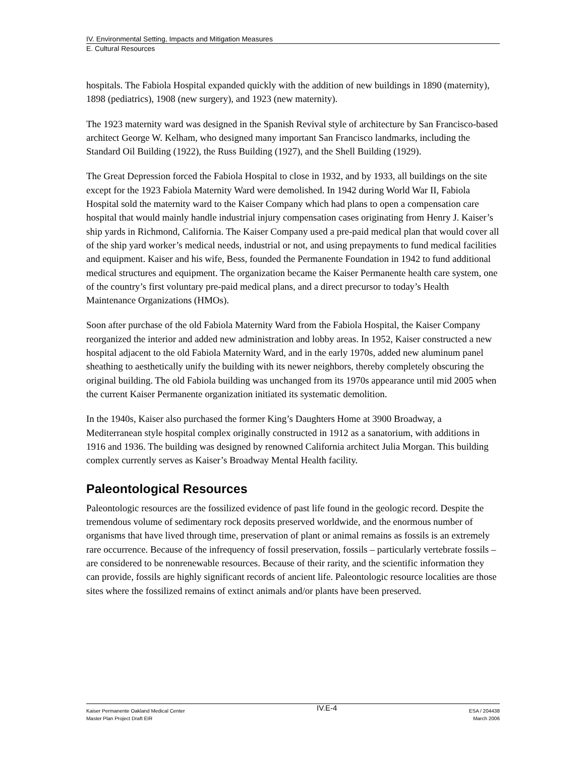IV. Environmental Setting, Impacts and Mitigation Measures
E. Cultural Resources
hospitals. The Fabiola Hospital expanded quickly with the addition of new buildings in 1890 (maternity), 1898 (pediatrics), 1908 (new surgery), and 1923 (new maternity).
The 1923 maternity ward was designed in the Spanish Revival style of architecture by San Francisco-based architect George W. Kelham, who designed many important San Francisco landmarks, including the Standard Oil Building (1922), the Russ Building (1927), and the Shell Building (1929).
The Great Depression forced the Fabiola Hospital to close in 1932, and by 1933, all buildings on the site except for the 1923 Fabiola Maternity Ward were demolished. In 1942 during World War II, Fabiola Hospital sold the maternity ward to the Kaiser Company which had plans to open a compensation care hospital that would mainly handle industrial injury compensation cases originating from Henry J. Kaiser’s ship yards in Richmond, California. The Kaiser Company used a pre-paid medical plan that would cover all of the ship yard worker’s medical needs, industrial or not, and using prepayments to fund medical facilities and equipment. Kaiser and his wife, Bess, founded the Permanente Foundation in 1942 to fund additional medical structures and equipment. The organization became the Kaiser Permanente health care system, one of the country’s first voluntary pre-paid medical plans, and a direct precursor to today’s Health Maintenance Organizations (HMOs).
Soon after purchase of the old Fabiola Maternity Ward from the Fabiola Hospital, the Kaiser Company reorganized the interior and added new administration and lobby areas. In 1952, Kaiser constructed a new hospital adjacent to the old Fabiola Maternity Ward, and in the early 1970s, added new aluminum panel sheathing to aesthetically unify the building with its newer neighbors, thereby completely obscuring the original building. The old Fabiola building was unchanged from its 1970s appearance until mid 2005 when the current Kaiser Permanente organization initiated its systematic demolition.
In the 1940s, Kaiser also purchased the former King’s Daughters Home at 3900 Broadway, a Mediterranean style hospital complex originally constructed in 1912 as a sanatorium, with additions in 1916 and 1936. The building was designed by renowned California architect Julia Morgan. This building complex currently serves as Kaiser’s Broadway Mental Health facility.
Paleontological Resources
Paleontologic resources are the fossilized evidence of past life found in the geologic record. Despite the tremendous volume of sedimentary rock deposits preserved worldwide, and the enormous number of organisms that have lived through time, preservation of plant or animal remains as fossils is an extremely rare occurrence. Because of the infrequency of fossil preservation, fossils – particularly vertebrate fossils – are considered to be nonrenewable resources. Because of their rarity, and the scientific information they can provide, fossils are highly significant records of ancient life. Paleontologic resource localities are those sites where the fossilized remains of extinct animals and/or plants have been preserved.
Kaiser Permanente Oakland Medical Center
Master Plan Project Draft EIR
IV.E-4
ESA / 204438
March 2006